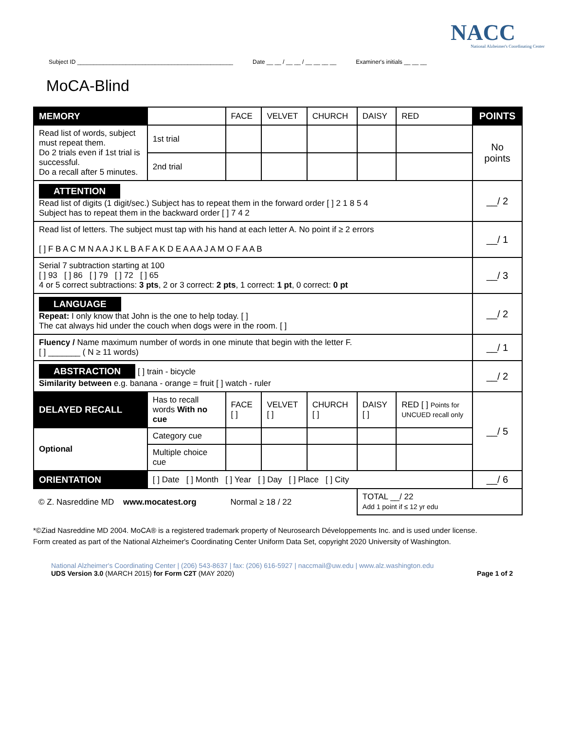NACC
National Alzheimer's Coordinating Center
Subject ID ________________________________________________ Date __ __ / __ __ / __ __ __ __ Examiner's initials __ __ __
MoCA-Blind
| MEMORY | | | FACE | VELVET | CHURCH | DAISY | RED | POINTS |
| Read list of words, subject must repeat them. Do 2 trials even if 1st trial is successful. Do a recall after 5 minutes. | | 1st trial | | | | | | No points |
| | | 2nd trial | | | | | | |
| ATTENTION Read list of digits (1 digit/sec.) Subject has to repeat them in the forward order [ ] 2 1 8 5 4 Subject has to repeat them in the backward order [ ] 7 4 2 | | | | | | | | __/ 2 |
| Read list of letters. The subject must tap with his hand at each letter A. No point if ≥ 2 errors [ ] F B A C M N A A J K L B A F A K D E A A A J A M O F A A B | | | | | | | | __/ 1 |
| Serial 7 subtraction starting at 100 [ ] 93 [ ] 86 [ ] 79 [ ] 72 [ ] 65 4 or 5 correct subtractions: 3 pts , 2 or 3 correct: 2 pts , 1 correct: 1 pt , 0 correct: 0 pt | | | | | | | | __/ 3 |
| LANGUAGE Repeat: I only know that John is the one to help today. [ ] The cat always hid under the couch when dogs were in the room. [ ] | | | | | | | | __/ 2 |
| Fluency / Name maximum number of words in one minute that begin with the letter F. [ ] _______ ( N ≥ 11 words) | | | | | | | | __/ 1 |
| ABSTRACTION [ ] train - bicycle Similarity between e.g. banana - orange = fruit [ ] watch - ruler | | | | | | | | __/ 2 |
| DELAYED RECALL | Has to recall words With no cue | | FACE [ ] | VELVET [ ] | CHURCH [ ] | DAISY [ ] | RED [ ] Points for UNCUED recall only | __/ 5 |
| Optional | Category cue | | | | | | | |
| | Multiple choice cue | | | | | | | |
| ORIENTATION | [ ] Date [ ] Month [ ] Year [ ] Day [ ] Place [ ] City | | | | | | | __/ 6 |
| © Z. Nasreddine MD www.mocatest.org | | | Normal ≥ 18 / 22 | | | TOTAL __/ 22 Add 1 point if ≤ 12 yr edu | | |
*©Ziad Nasreddine MD 2004. MoCA® is a registered trademark property of Neurosearch Développements Inc. and is used under license.
Form created as part of the National Alzheimer's Coordinating Center Uniform Data Set, copyright 2020 University of Washington.
National Alzheimer's Coordinating Center | (206) 543-8637 | fax: (206) 616-5927 | naccmail@uw.edu | www.alz.washington.edu
UDS Version 3.0 (MARCH 2015) for Form C2T (MAY 2020) Page 1 of 2